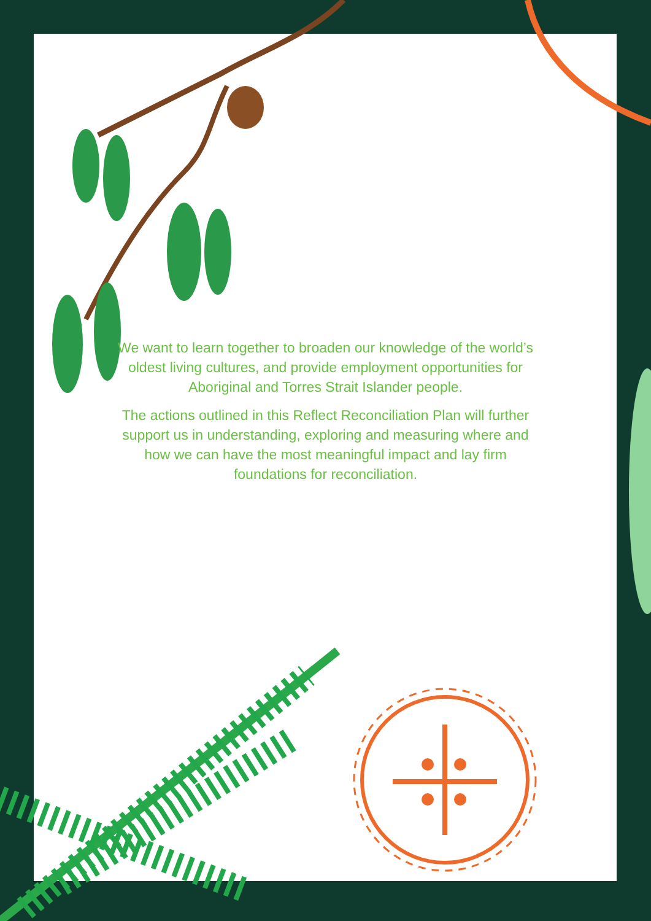We want to learn together to broaden our knowledge of the world’s oldest living cultures, and provide employment opportunities for Aboriginal and Torres Strait Islander people.
The actions outlined in this Reflect Reconciliation Plan will further support us in understanding, exploring and measuring where and how we can have the most meaningful impact and lay firm foundations for reconciliation.